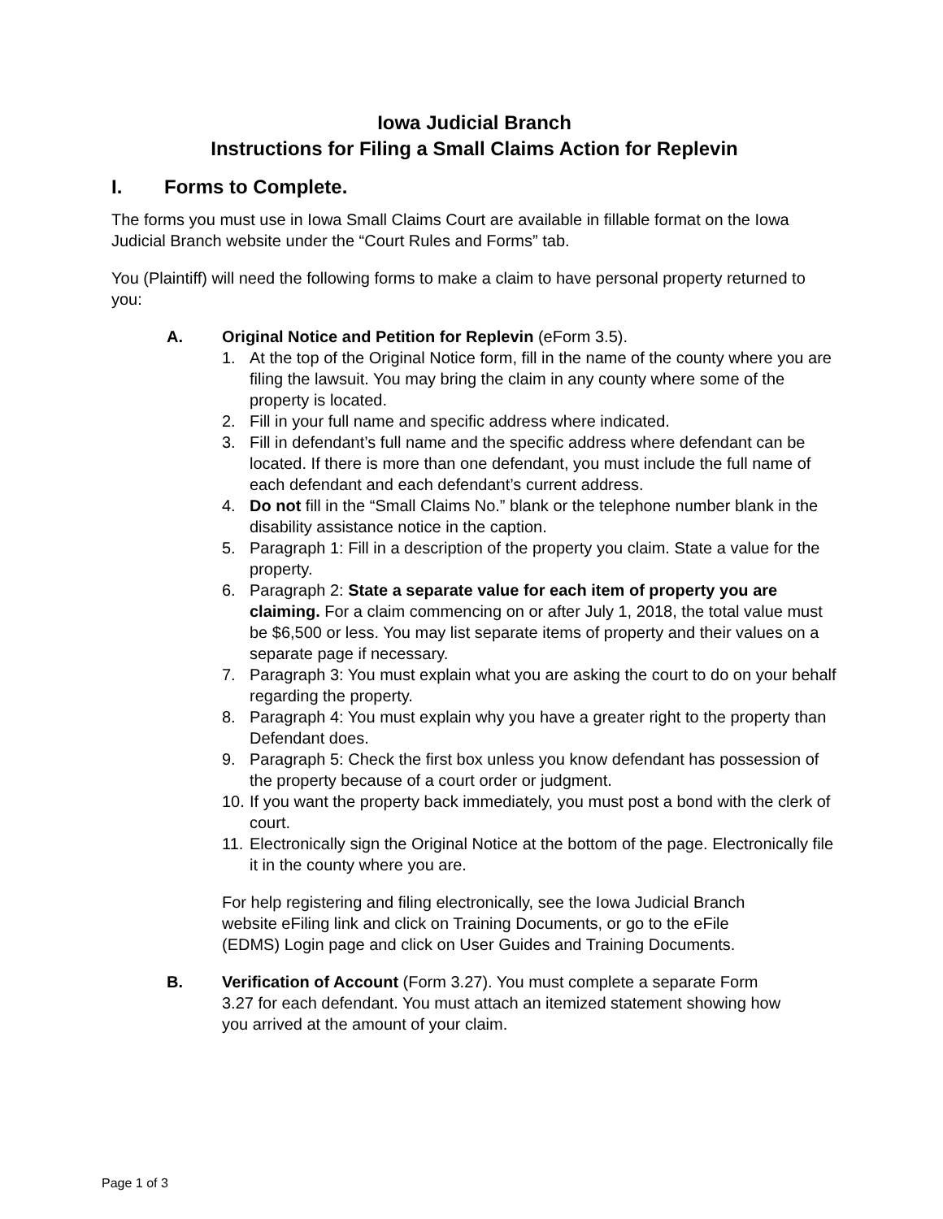Iowa Judicial Branch
Instructions for Filing a Small Claims Action for Replevin
I. Forms to Complete.
The forms you must use in Iowa Small Claims Court are available in fillable format on the Iowa Judicial Branch website under the “Court Rules and Forms” tab.
You (Plaintiff) will need the following forms to make a claim to have personal property returned to you:
A. Original Notice and Petition for Replevin (eForm 3.5).
1. At the top of the Original Notice form, fill in the name of the county where you are filing the lawsuit. You may bring the claim in any county where some of the property is located.
2. Fill in your full name and specific address where indicated.
3. Fill in defendant’s full name and the specific address where defendant can be located. If there is more than one defendant, you must include the full name of each defendant and each defendant’s current address.
4. Do not fill in the “Small Claims No.” blank or the telephone number blank in the disability assistance notice in the caption.
5. Paragraph 1: Fill in a description of the property you claim. State a value for the property.
6. Paragraph 2: State a separate value for each item of property you are claiming. For a claim commencing on or after July 1, 2018, the total value must be $6,500 or less. You may list separate items of property and their values on a separate page if necessary.
7. Paragraph 3: You must explain what you are asking the court to do on your behalf regarding the property.
8. Paragraph 4: You must explain why you have a greater right to the property than Defendant does.
9. Paragraph 5: Check the first box unless you know defendant has possession of the property because of a court order or judgment.
10. If you want the property back immediately, you must post a bond with the clerk of court.
11. Electronically sign the Original Notice at the bottom of the page. Electronically file it in the county where you are.
For help registering and filing electronically, see the Iowa Judicial Branch website eFiling link and click on Training Documents, or go to the eFile (EDMS) Login page and click on User Guides and Training Documents.
B. Verification of Account (Form 3.27). You must complete a separate Form 3.27 for each defendant. You must attach an itemized statement showing how you arrived at the amount of your claim.
Page 1 of 3